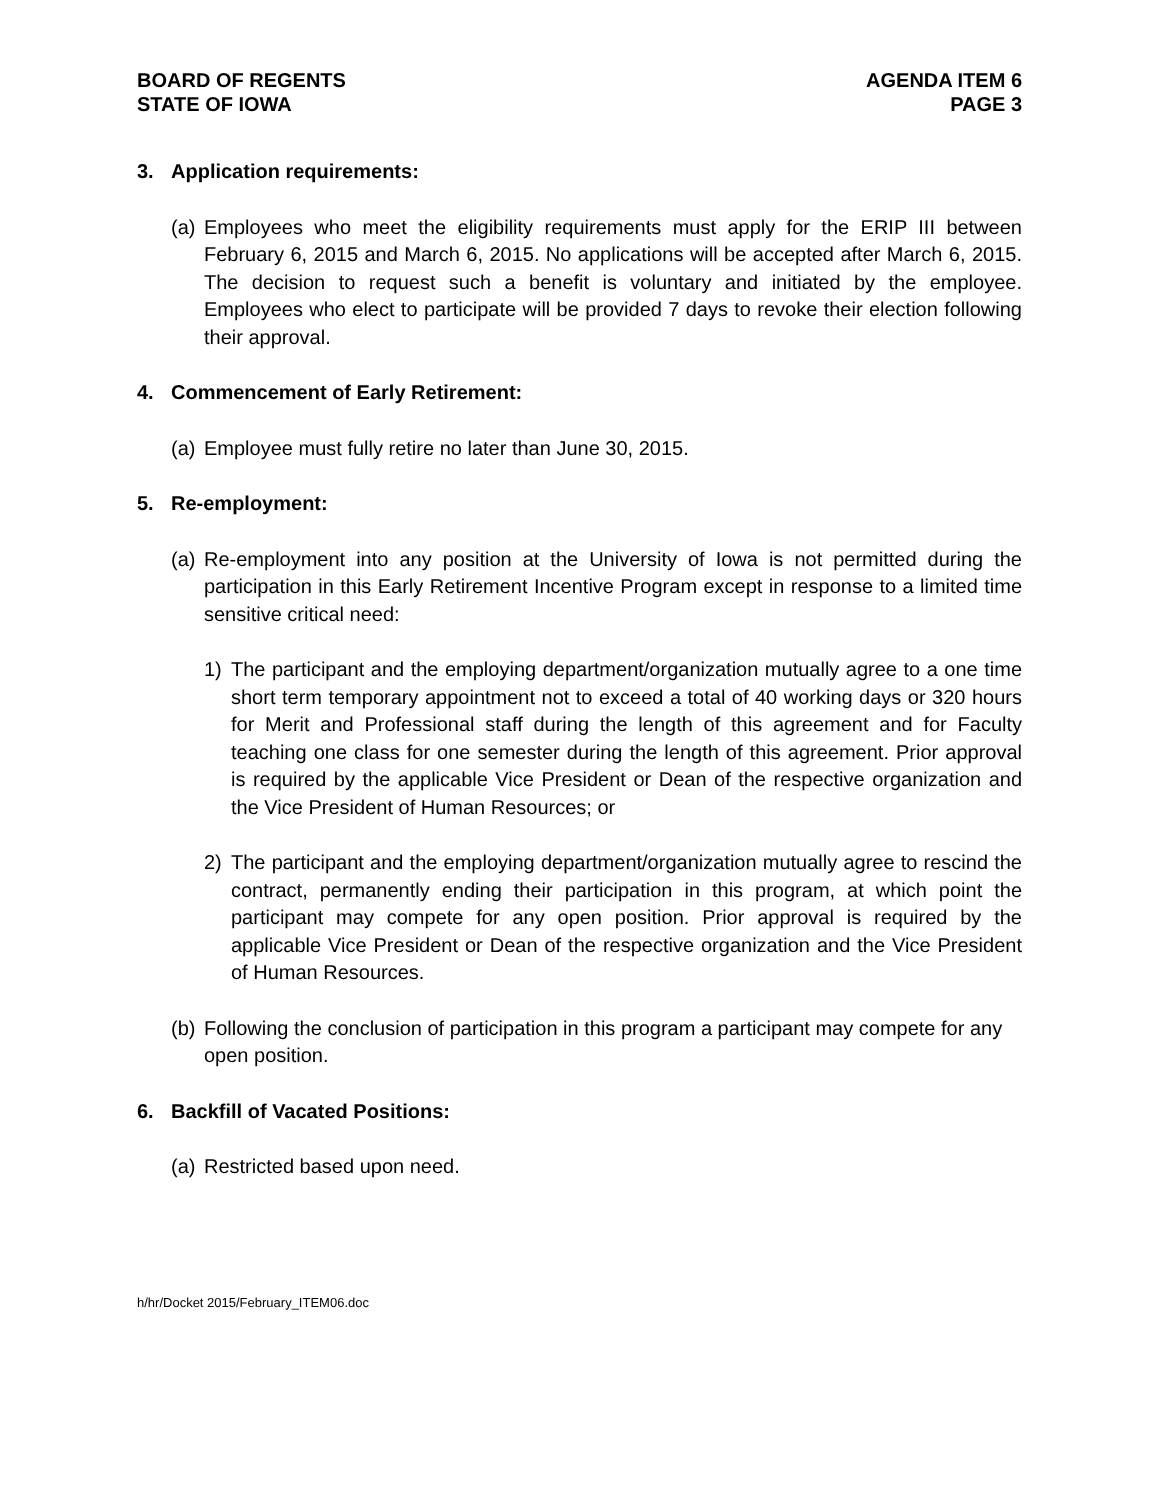BOARD OF REGENTS
STATE OF IOWA
AGENDA ITEM 6
PAGE 3
3. Application requirements:
(a)
Employees who meet the eligibility requirements must apply for the ERIP III between February 6, 2015 and March 6, 2015. No applications will be accepted after March 6, 2015. The decision to request such a benefit is voluntary and initiated by the employee. Employees who elect to participate will be provided 7 days to revoke their election following their approval.
4. Commencement of Early Retirement:
(a)
Employee must fully retire no later than June 30, 2015.
5. Re-employment:
(a)
Re-employment into any position at the University of Iowa is not permitted during the participation in this Early Retirement Incentive Program except in response to a limited time sensitive critical need:
1) The participant and the employing department/organization mutually agree to a one time short term temporary appointment not to exceed a total of 40 working days or 320 hours for Merit and Professional staff during the length of this agreement and for Faculty teaching one class for one semester during the length of this agreement. Prior approval is required by the applicable Vice President or Dean of the respective organization and the Vice President of Human Resources; or
2) The participant and the employing department/organization mutually agree to rescind the contract, permanently ending their participation in this program, at which point the participant may compete for any open position. Prior approval is required by the applicable Vice President or Dean of the respective organization and the Vice President of Human Resources.
(b)
Following the conclusion of participation in this program a participant may compete for any open position.
6. Backfill of Vacated Positions:
(a)
Restricted based upon need.
h/hr/Docket 2015/February_ITEM06.doc